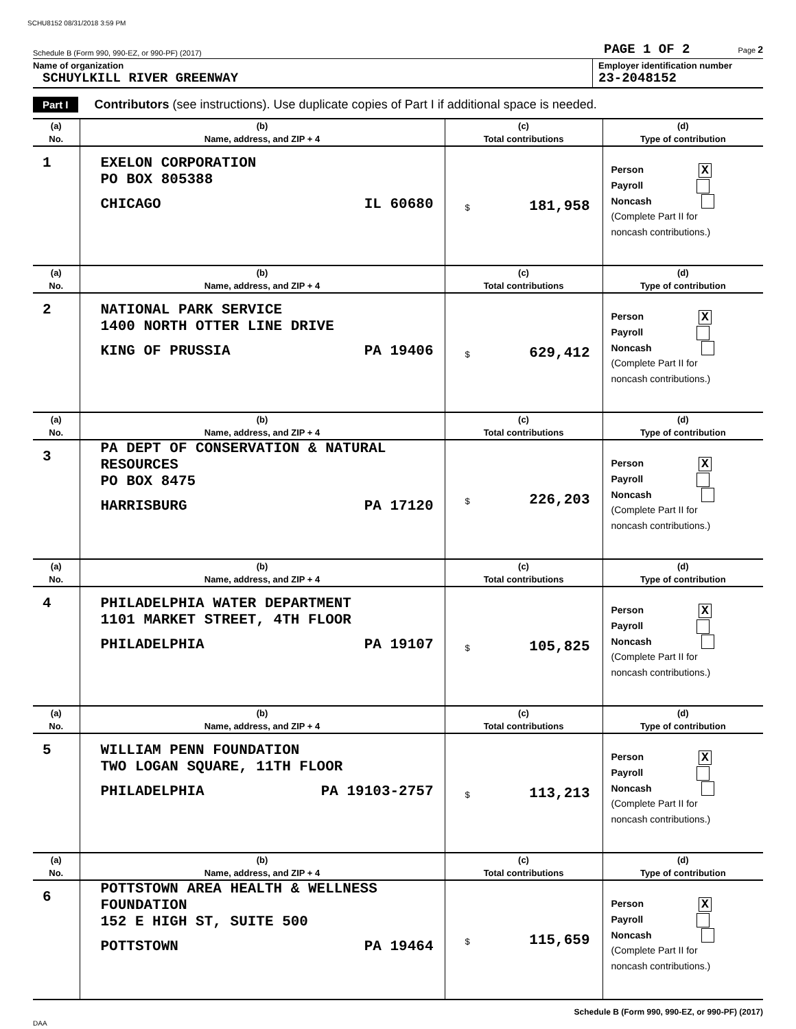SCHU8152 08/31/2018 3:59 PM
Schedule B (Form 990, 990-EZ, or 990-PF) (2017) PAGE 1 OF 2 Page 2
Name of organization
SCHUYLKILL RIVER GREENWAY
Employer identification number
23-2048152
Part I Contributors (see instructions). Use duplicate copies of Part I if additional space is needed.
| (a) | (b) | (c) | (d) |
| --- | --- | --- | --- |
| No. | Name, address, and ZIP + 4 | Total contributions | Type of contribution |
| 1 | EXELON CORPORATION PO BOX 805388 CHICAGO IL 60680 | $ 181,958 | Person X Payroll Noncash (Complete Part II for noncash contributions.) |
| (a) | (b) | (c) | (d) |
| No. | Name, address, and ZIP + 4 | Total contributions | Type of contribution |
| 2 | NATIONAL PARK SERVICE 1400 NORTH OTTER LINE DRIVE KING OF PRUSSIA PA 19406 | $ 629,412 | Person X Payroll Noncash (Complete Part II for noncash contributions.) |
| (a) | (b) | (c) | (d) |
| No. | Name, address, and ZIP + 4 | Total contributions | Type of contribution |
| 3 | PA DEPT OF CONSERVATION & NATURAL RESOURCES PO BOX 8475 HARRISBURG PA 17120 | $ 226,203 | Person X Payroll Noncash (Complete Part II for noncash contributions.) |
| (a) | (b) | (c) | (d) |
| No. | Name, address, and ZIP + 4 | Total contributions | Type of contribution |
| 4 | PHILADELPHIA WATER DEPARTMENT 1101 MARKET STREET, 4TH FLOOR PHILADELPHIA PA 19107 | $ 105,825 | Person X Payroll Noncash (Complete Part II for noncash contributions.) |
| (a) | (b) | (c) | (d) |
| No. | Name, address, and ZIP + 4 | Total contributions | Type of contribution |
| 5 | WILLIAM PENN FOUNDATION TWO LOGAN SQUARE, 11TH FLOOR PHILADELPHIA PA 19103-2757 | $ 113,213 | Person X Payroll Noncash (Complete Part II for noncash contributions.) |
| (a) | (b) | (c) | (d) |
| No. | Name, address, and ZIP + 4 | Total contributions | Type of contribution |
| 6 | POTTSTOWN AREA HEALTH & WELLNESS FOUNDATION 152 E HIGH ST, SUITE 500 POTTSTOWN PA 19464 | $ 115,659 | Person X Payroll Noncash (Complete Part II for noncash contributions.) |
Schedule B (Form 990, 990-EZ, or 990-PF) (2017)
DAA